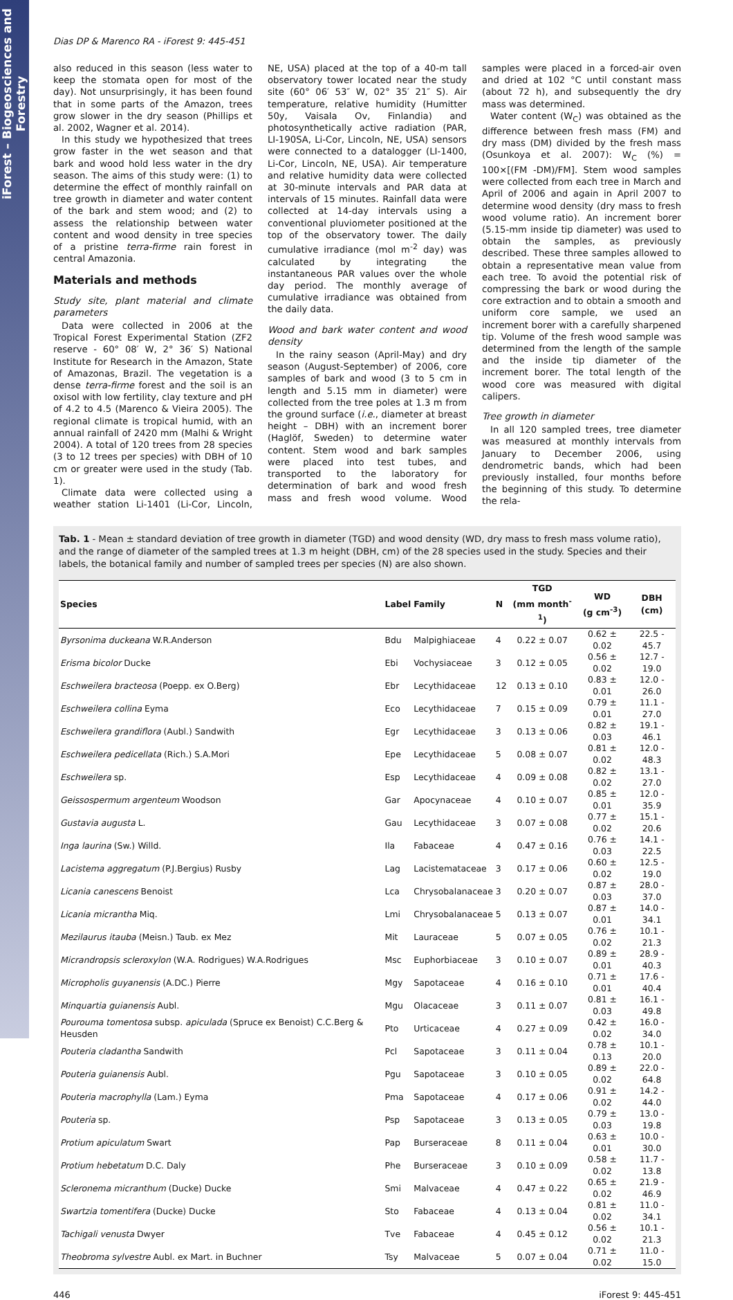iForest – Biogeosciences and Forestry
Dias DP & Marenco RA - iForest 9: 445-451
also reduced in this season (less water to keep the stomata open for most of the day). Not unsurprisingly, it has been found that in some parts of the Amazon, trees grow slower in the dry season (Phillips et al. 2002, Wagner et al. 2014).
In this study we hypothesized that trees grow faster in the wet season and that bark and wood hold less water in the dry season. The aims of this study were: (1) to determine the effect of monthly rainfall on tree growth in diameter and water content of the bark and stem wood; and (2) to assess the relationship between water content and wood density in tree species of a pristine terra-firme rain forest in central Amazonia.
Materials and methods
Study site, plant material and climate parameters
Data were collected in 2006 at the Tropical Forest Experimental Station (ZF2 reserve - 60° 08′ W, 2° 36′ S) National Institute for Research in the Amazon, State of Amazonas, Brazil. The vegetation is a dense terra-firme forest and the soil is an oxisol with low fertility, clay texture and pH of 4.2 to 4.5 (Marenco & Vieira 2005). The regional climate is tropical humid, with an annual rainfall of 2420 mm (Malhi & Wright 2004). A total of 120 trees from 28 species (3 to 12 trees per species) with DBH of 10 cm or greater were used in the study (Tab. 1).
Climate data were collected using a weather station Li-1401 (Li-Cor, Lincoln, NE, USA) placed at the top of a 40-m tall observatory tower located near the study site (60° 06′ 53″ W, 02° 35′ 21″ S). Air temperature, relative humidity (Humitter 50y, Vaisala Ov, Finlandia) and photosynthetically active radiation (PAR, LI-190SA, Li-Cor, Lincoln, NE, USA) sensors were connected to a datalogger (LI-1400, Li-Cor, Lincoln, NE, USA). Air temperature and relative humidity data were collected at 30-minute intervals and PAR data at intervals of 15 minutes. Rainfall data were collected at 14-day intervals using a conventional pluviometer positioned at the top of the observatory tower. The daily cumulative irradiance (mol m<sup>-2</sup> day) was calculated by integrating the instantaneous PAR values over the whole day period. The monthly average of cumulative irradiance was obtained from the daily data.
Wood and bark water content and wood density
In the rainy season (April-May) and dry season (August-September) of 2006, core samples of bark and wood (3 to 5 cm in length and 5.15 mm in diameter) were collected from the tree poles at 1.3 m from the ground surface (i.e., diameter at breast height – DBH) with an increment borer (Haglöf, Sweden) to determine water content. Stem wood and bark samples were placed into test tubes, and transported to the laboratory for determination of bark and wood fresh mass and fresh wood volume. Wood samples were placed in a forced-air oven and dried at 102 °C until constant mass (about 72 h), and subsequently the dry mass was determined.
Water content (W<sub>C</sub>) was obtained as the difference between fresh mass (FM) and dry mass (DM) divided by the fresh mass (Osunkoya et al. 2007): W<sub>C</sub> (%) = 100×[(FM -DM)/FM]. Stem wood samples were collected from each tree in March and April of 2006 and again in April 2007 to determine wood density (dry mass to fresh wood volume ratio). An increment borer (5.15-mm inside tip diameter) was used to obtain the samples, as previously described. These three samples allowed to obtain a representative mean value from each tree. To avoid the potential risk of compressing the bark or wood during the core extraction and to obtain a smooth and uniform core sample, we used an increment borer with a carefully sharpened tip. Volume of the fresh wood sample was determined from the length of the sample and the inside tip diameter of the increment borer. The total length of the wood core was measured with digital calipers.
Tree growth in diameter
In all 120 sampled trees, tree diameter was measured at monthly intervals from January to December 2006, using dendrometric bands, which had been previously installed, four months before the beginning of this study. To determine the rela-
Tab. 1 - Mean ± standard deviation of tree growth in diameter (TGD) and wood density (WD, dry mass to fresh mass volume ratio), and the range of diameter of the sampled trees at 1.3 m height (DBH, cm) of the 28 species used in the study. Species and their labels, the botanical family and number of sampled trees per species (N) are also shown.
| Species | Label | Family | N | TGD (mm month<sup>-1</sup>) | WD (g cm<sup>-3</sup>) | DBH (cm) |
| --- | --- | --- | --- | --- | --- | --- |
| Byrsonima duckeana W.R.Anderson | Bdu | Malpighiaceae | 4 | 0.22 ± 0.07 | 0.62 ± 0.02 | 22.5 - 45.7 |
| Erisma bicolor Ducke | Ebi | Vochysiaceae | 3 | 0.12 ± 0.05 | 0.56 ± 0.02 | 12.7 - 19.0 |
| Eschweilera bracteosa (Poepp. ex O.Berg) | Ebr | Lecythidaceae | 12 | 0.13 ± 0.10 | 0.83 ± 0.01 | 12.0 - 26.0 |
| Eschweilera collina Eyma | Eco | Lecythidaceae | 7 | 0.15 ± 0.09 | 0.79 ± 0.01 | 11.1 - 27.0 |
| Eschweilera grandiflora (Aubl.) Sandwith | Egr | Lecythidaceae | 3 | 0.13 ± 0.06 | 0.82 ± 0.03 | 19.1 - 46.1 |
| Eschweilera pedicellata (Rich.) S.A.Mori | Epe | Lecythidaceae | 5 | 0.08 ± 0.07 | 0.81 ± 0.02 | 12.0 - 48.3 |
| Eschweilera sp. | Esp | Lecythidaceae | 4 | 0.09 ± 0.08 | 0.82 ± 0.02 | 13.1 - 27.0 |
| Geissospermum argenteum Woodson | Gar | Apocynaceae | 4 | 0.10 ± 0.07 | 0.85 ± 0.01 | 12.0 - 35.9 |
| Gustavia augusta L. | Gau | Lecythidaceae | 3 | 0.07 ± 0.08 | 0.77 ± 0.02 | 15.1 - 20.6 |
| Inga laurina (Sw.) Willd. | Ila | Fabaceae | 4 | 0.47 ± 0.16 | 0.76 ± 0.03 | 14.1 - 22.5 |
| Lacistema aggregatum (P.J.Bergius) Rusby | Lag | Lacistemataceae | 3 | 0.17 ± 0.06 | 0.60 ± 0.02 | 12.5 - 19.0 |
| Licania canescens Benoist | Lca | Chrysobalanaceae | 3 | 0.20 ± 0.07 | 0.87 ± 0.03 | 28.0 - 37.0 |
| Licania micrantha Miq. | Lmi | Chrysobalanaceae | 5 | 0.13 ± 0.07 | 0.87 ± 0.01 | 14.0 - 34.1 |
| Mezilaurus itauba (Meisn.) Taub. ex Mez | Mit | Lauraceae | 5 | 0.07 ± 0.05 | 0.76 ± 0.02 | 10.1 - 21.3 |
| Micrandropsis scleroxylon (W.A. Rodrigues) W.A.Rodrigues | Msc | Euphorbiaceae | 3 | 0.10 ± 0.07 | 0.89 ± 0.01 | 28.9 - 40.3 |
| Micropholis guyanensis (A.DC.) Pierre | Mgy | Sapotaceae | 4 | 0.16 ± 0.10 | 0.71 ± 0.01 | 17.6 - 40.4 |
| Minquartia guianensis Aubl. | Mgu | Olacaceae | 3 | 0.11 ± 0.07 | 0.81 ± 0.03 | 16.1 - 49.8 |
| Pourouma tomentosa subsp. apiculada (Spruce ex Benoist) C.C.Berg & Heusden | Pto | Urticaceae | 4 | 0.27 ± 0.09 | 0.42 ± 0.02 | 16.0 - 34.0 |
| Pouteria cladantha Sandwith | Pcl | Sapotaceae | 3 | 0.11 ± 0.04 | 0.78 ± 0.13 | 10.1 - 20.0 |
| Pouteria guianensis Aubl. | Pgu | Sapotaceae | 3 | 0.10 ± 0.05 | 0.89 ± 0.02 | 22.0 - 64.8 |
| Pouteria macrophylla (Lam.) Eyma | Pma | Sapotaceae | 4 | 0.17 ± 0.06 | 0.91 ± 0.02 | 14.2 - 44.0 |
| Pouteria sp. | Psp | Sapotaceae | 3 | 0.13 ± 0.05 | 0.79 ± 0.03 | 13.0 - 19.8 |
| Protium apiculatum Swart | Pap | Burseraceae | 8 | 0.11 ± 0.04 | 0.63 ± 0.01 | 10.0 - 30.0 |
| Protium hebetatum D.C. Daly | Phe | Burseraceae | 3 | 0.10 ± 0.09 | 0.58 ± 0.02 | 11.7 - 13.8 |
| Scleronema micranthum (Ducke) Ducke | Smi | Malvaceae | 4 | 0.47 ± 0.22 | 0.65 ± 0.02 | 21.9 - 46.9 |
| Swartzia tomentifera (Ducke) Ducke | Sto | Fabaceae | 4 | 0.13 ± 0.04 | 0.81 ± 0.02 | 11.0 - 34.1 |
| Tachigali venusta Dwyer | Tve | Fabaceae | 4 | 0.45 ± 0.12 | 0.56 ± 0.02 | 10.1 - 21.3 |
| Theobroma sylvestre Aubl. ex Mart. in Buchner | Tsy | Malvaceae | 5 | 0.07 ± 0.04 | 0.71 ± 0.02 | 11.0 - 15.0 |
446 iForest 9: 445-451